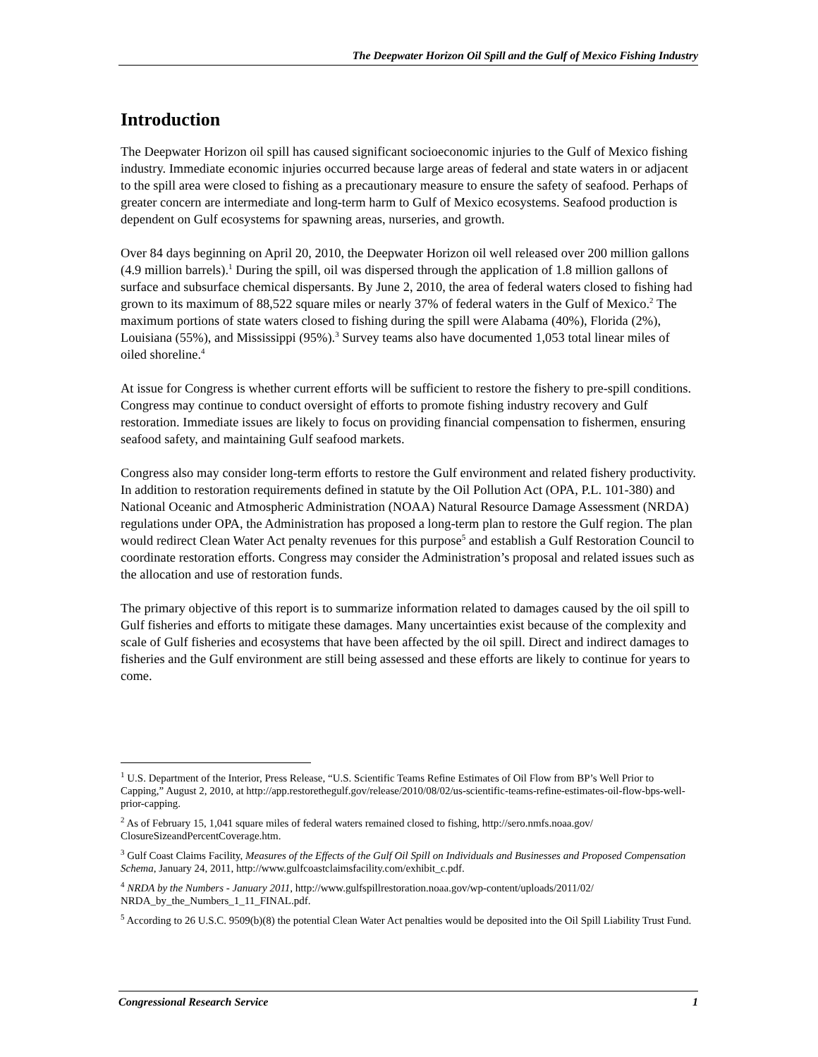The Deepwater Horizon Oil Spill and the Gulf of Mexico Fishing Industry
Introduction
The Deepwater Horizon oil spill has caused significant socioeconomic injuries to the Gulf of Mexico fishing industry. Immediate economic injuries occurred because large areas of federal and state waters in or adjacent to the spill area were closed to fishing as a precautionary measure to ensure the safety of seafood. Perhaps of greater concern are intermediate and long-term harm to Gulf of Mexico ecosystems. Seafood production is dependent on Gulf ecosystems for spawning areas, nurseries, and growth.
Over 84 days beginning on April 20, 2010, the Deepwater Horizon oil well released over 200 million gallons (4.9 million barrels).<sup>1</sup> During the spill, oil was dispersed through the application of 1.8 million gallons of surface and subsurface chemical dispersants. By June 2, 2010, the area of federal waters closed to fishing had grown to its maximum of 88,522 square miles or nearly 37% of federal waters in the Gulf of Mexico.<sup>2</sup> The maximum portions of state waters closed to fishing during the spill were Alabama (40%), Florida (2%), Louisiana (55%), and Mississippi (95%).<sup>3</sup> Survey teams also have documented 1,053 total linear miles of oiled shoreline.<sup>4</sup>
At issue for Congress is whether current efforts will be sufficient to restore the fishery to pre-spill conditions. Congress may continue to conduct oversight of efforts to promote fishing industry recovery and Gulf restoration. Immediate issues are likely to focus on providing financial compensation to fishermen, ensuring seafood safety, and maintaining Gulf seafood markets.
Congress also may consider long-term efforts to restore the Gulf environment and related fishery productivity. In addition to restoration requirements defined in statute by the Oil Pollution Act (OPA, P.L. 101-380) and National Oceanic and Atmospheric Administration (NOAA) Natural Resource Damage Assessment (NRDA) regulations under OPA, the Administration has proposed a long-term plan to restore the Gulf region. The plan would redirect Clean Water Act penalty revenues for this purpose<sup>5</sup> and establish a Gulf Restoration Council to coordinate restoration efforts. Congress may consider the Administration’s proposal and related issues such as the allocation and use of restoration funds.
The primary objective of this report is to summarize information related to damages caused by the oil spill to Gulf fisheries and efforts to mitigate these damages. Many uncertainties exist because of the complexity and scale of Gulf fisheries and ecosystems that have been affected by the oil spill. Direct and indirect damages to fisheries and the Gulf environment are still being assessed and these efforts are likely to continue for years to come.
<sup>1</sup> U.S. Department of the Interior, Press Release, “U.S. Scientific Teams Refine Estimates of Oil Flow from BP’s Well Prior to Capping,” August 2, 2010, at http://app.restorethegulf.gov/release/2010/08/02/us-scientific-teams-refine-estimates-oil-flow-bps-well-prior-capping.
<sup>2</sup> As of February 15, 1,041 square miles of federal waters remained closed to fishing, http://sero.nmfs.noaa.gov/ ClosureSizeandPercentCoverage.htm.
<sup>3</sup> Gulf Coast Claims Facility, Measures of the Effects of the Gulf Oil Spill on Individuals and Businesses and Proposed Compensation Schema, January 24, 2011, http://www.gulfcoastclaimsfacility.com/exhibit_c.pdf.
<sup>4</sup> NRDA by the Numbers - January 2011, http://www.gulfspillrestoration.noaa.gov/wp-content/uploads/2011/02/ NRDA_by_the_Numbers_1_11_FINAL.pdf.
<sup>5</sup> According to 26 U.S.C. 9509(b)(8) the potential Clean Water Act penalties would be deposited into the Oil Spill Liability Trust Fund.
Congressional Research Service 1